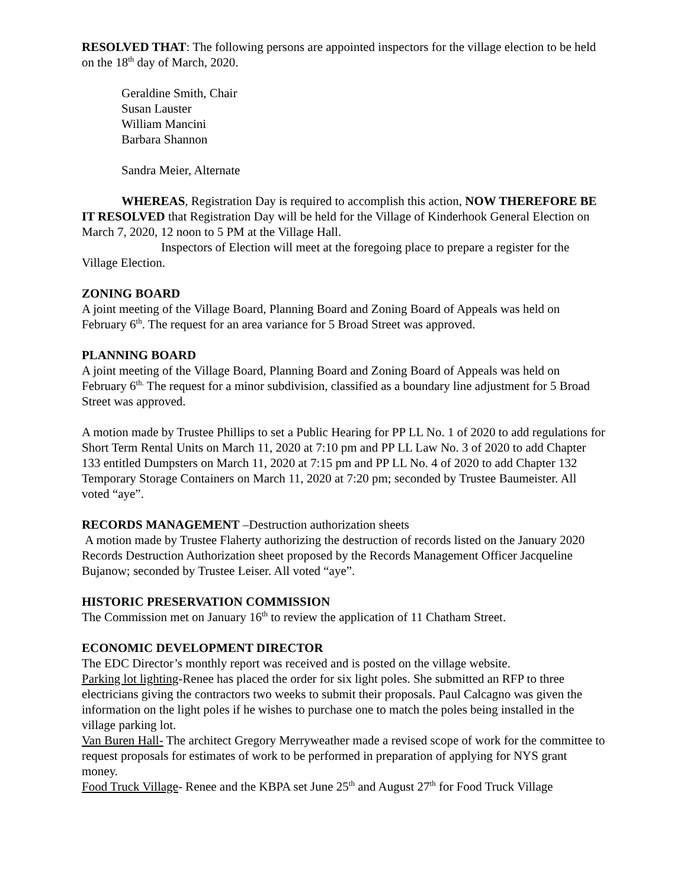RESOLVED THAT: The following persons are appointed inspectors for the village election to be held on the 18<sup>th</sup> day of March, 2020.
Geraldine Smith, Chair
Susan Lauster
William Mancini
Barbara Shannon
Sandra Meier, Alternate
WHEREAS, Registration Day is required to accomplish this action, NOW THEREFORE BE IT RESOLVED that Registration Day will be held for the Village of Kinderhook General Election on March 7, 2020, 12 noon to 5 PM at the Village Hall.
Inspectors of Election will meet at the foregoing place to prepare a register for the Village Election.
ZONING BOARD
A joint meeting of the Village Board, Planning Board and Zoning Board of Appeals was held on February 6<sup>th</sup>. The request for an area variance for 5 Broad Street was approved.
PLANNING BOARD
A joint meeting of the Village Board, Planning Board and Zoning Board of Appeals was held on February 6<sup>th.</sup> The request for a minor subdivision, classified as a boundary line adjustment for 5 Broad Street was approved.
A motion made by Trustee Phillips to set a Public Hearing for PP LL No. 1 of 2020 to add regulations for Short Term Rental Units on March 11, 2020 at 7:10 pm and PP LL Law No. 3 of 2020 to add Chapter 133 entitled Dumpsters on March 11, 2020 at 7:15 pm and PP LL No. 4 of 2020 to add Chapter 132 Temporary Storage Containers on March 11, 2020 at 7:20 pm; seconded by Trustee Baumeister. All voted “aye”.
RECORDS MANAGEMENT –Destruction authorization sheets
A motion made by Trustee Flaherty authorizing the destruction of records listed on the January 2020 Records Destruction Authorization sheet proposed by the Records Management Officer Jacqueline Bujanow; seconded by Trustee Leiser. All voted “aye”.
HISTORIC PRESERVATION COMMISSION
The Commission met on January 16<sup>th</sup> to review the application of 11 Chatham Street.
ECONOMIC DEVELOPMENT DIRECTOR
The EDC Director’s monthly report was received and is posted on the village website.
Parking lot lighting-Renee has placed the order for six light poles. She submitted an RFP to three electricians giving the contractors two weeks to submit their proposals. Paul Calcagno was given the information on the light poles if he wishes to purchase one to match the poles being installed in the village parking lot.
Van Buren Hall- The architect Gregory Merryweather made a revised scope of work for the committee to request proposals for estimates of work to be performed in preparation of applying for NYS grant money.
Food Truck Village- Renee and the KBPA set June 25<sup>th</sup> and August 27<sup>th</sup> for Food Truck Village